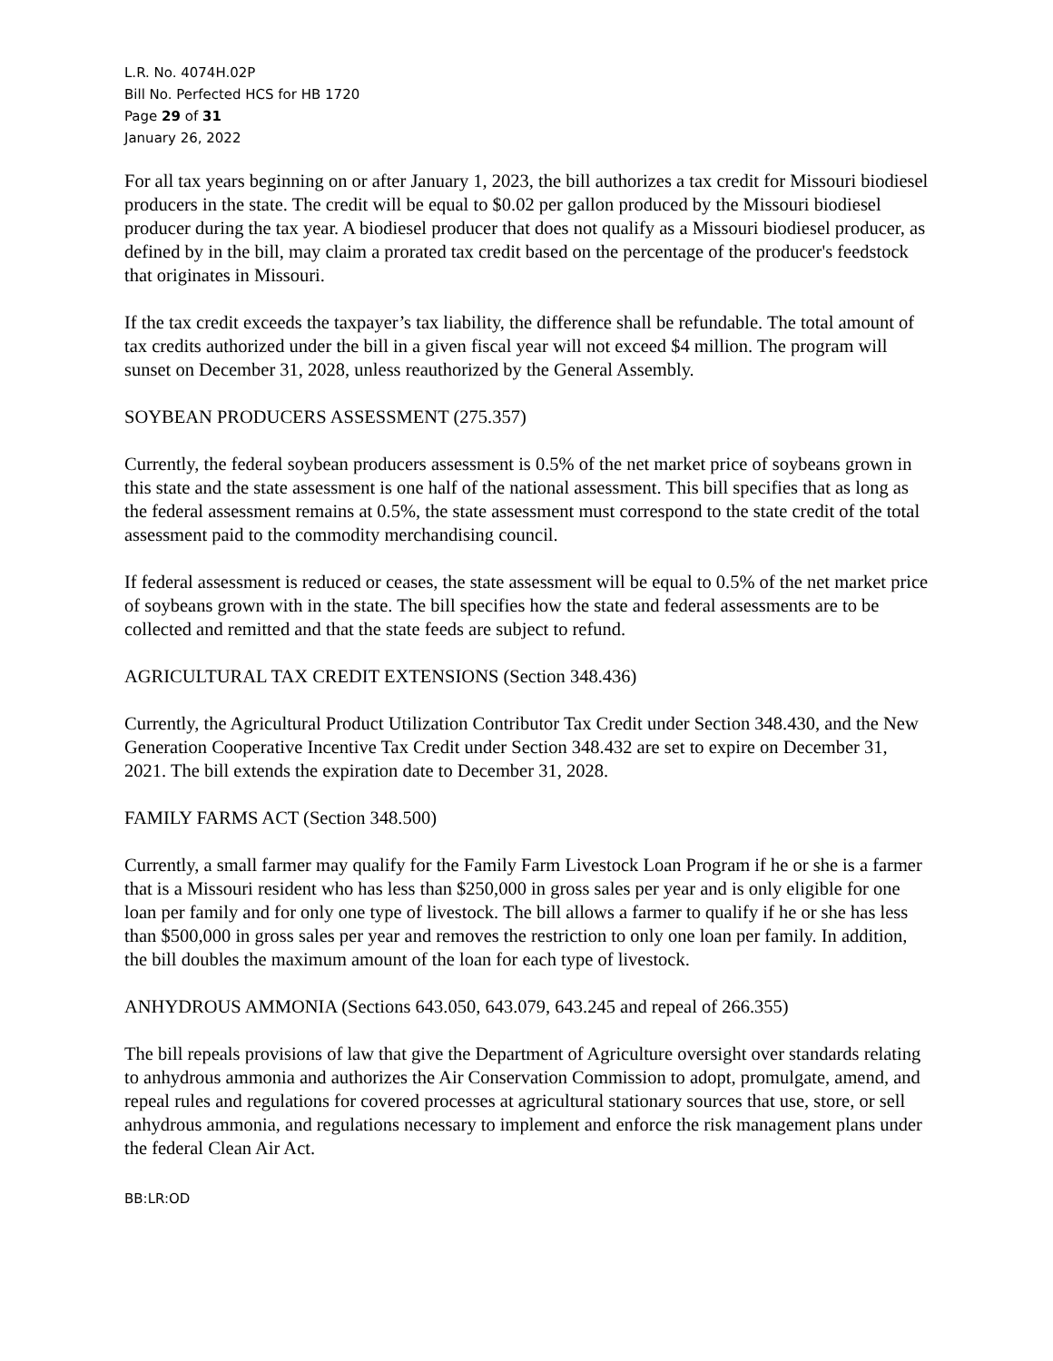L.R. No. 4074H.02P
Bill No. Perfected HCS for HB 1720
Page 29 of 31
January 26, 2022
For all tax years beginning on or after January 1, 2023, the bill authorizes a tax credit for Missouri biodiesel producers in the state. The credit will be equal to $0.02 per gallon produced by the Missouri biodiesel producer during the tax year. A biodiesel producer that does not qualify as a Missouri biodiesel producer, as defined by in the bill, may claim a prorated tax credit based on the percentage of the producer's feedstock that originates in Missouri.
If the tax credit exceeds the taxpayer’s tax liability, the difference shall be refundable. The total amount of tax credits authorized under the bill in a given fiscal year will not exceed $4 million. The program will sunset on December 31, 2028, unless reauthorized by the General Assembly.
SOYBEAN PRODUCERS ASSESSMENT (275.357)
Currently, the federal soybean producers assessment is 0.5% of the net market price of soybeans grown in this state and the state assessment is one half of the national assessment. This bill specifies that as long as the federal assessment remains at 0.5%, the state assessment must correspond to the state credit of the total assessment paid to the commodity merchandising council.
If federal assessment is reduced or ceases, the state assessment will be equal to 0.5% of the net market price of soybeans grown with in the state. The bill specifies how the state and federal assessments are to be collected and remitted and that the state feeds are subject to refund.
AGRICULTURAL TAX CREDIT EXTENSIONS (Section 348.436)
Currently, the Agricultural Product Utilization Contributor Tax Credit under Section 348.430, and the New Generation Cooperative Incentive Tax Credit under Section 348.432 are set to expire on December 31, 2021. The bill extends the expiration date to December 31, 2028.
FAMILY FARMS ACT (Section 348.500)
Currently, a small farmer may qualify for the Family Farm Livestock Loan Program if he or she is a farmer that is a Missouri resident who has less than $250,000 in gross sales per year and is only eligible for one loan per family and for only one type of livestock. The bill allows a farmer to qualify if he or she has less than $500,000 in gross sales per year and removes the restriction to only one loan per family. In addition, the bill doubles the maximum amount of the loan for each type of livestock.
ANHYDROUS AMMONIA (Sections 643.050, 643.079, 643.245 and repeal of 266.355)
The bill repeals provisions of law that give the Department of Agriculture oversight over standards relating to anhydrous ammonia and authorizes the Air Conservation Commission to adopt, promulgate, amend, and repeal rules and regulations for covered processes at agricultural stationary sources that use, store, or sell anhydrous ammonia, and regulations necessary to implement and enforce the risk management plans under the federal Clean Air Act.
BB:LR:OD